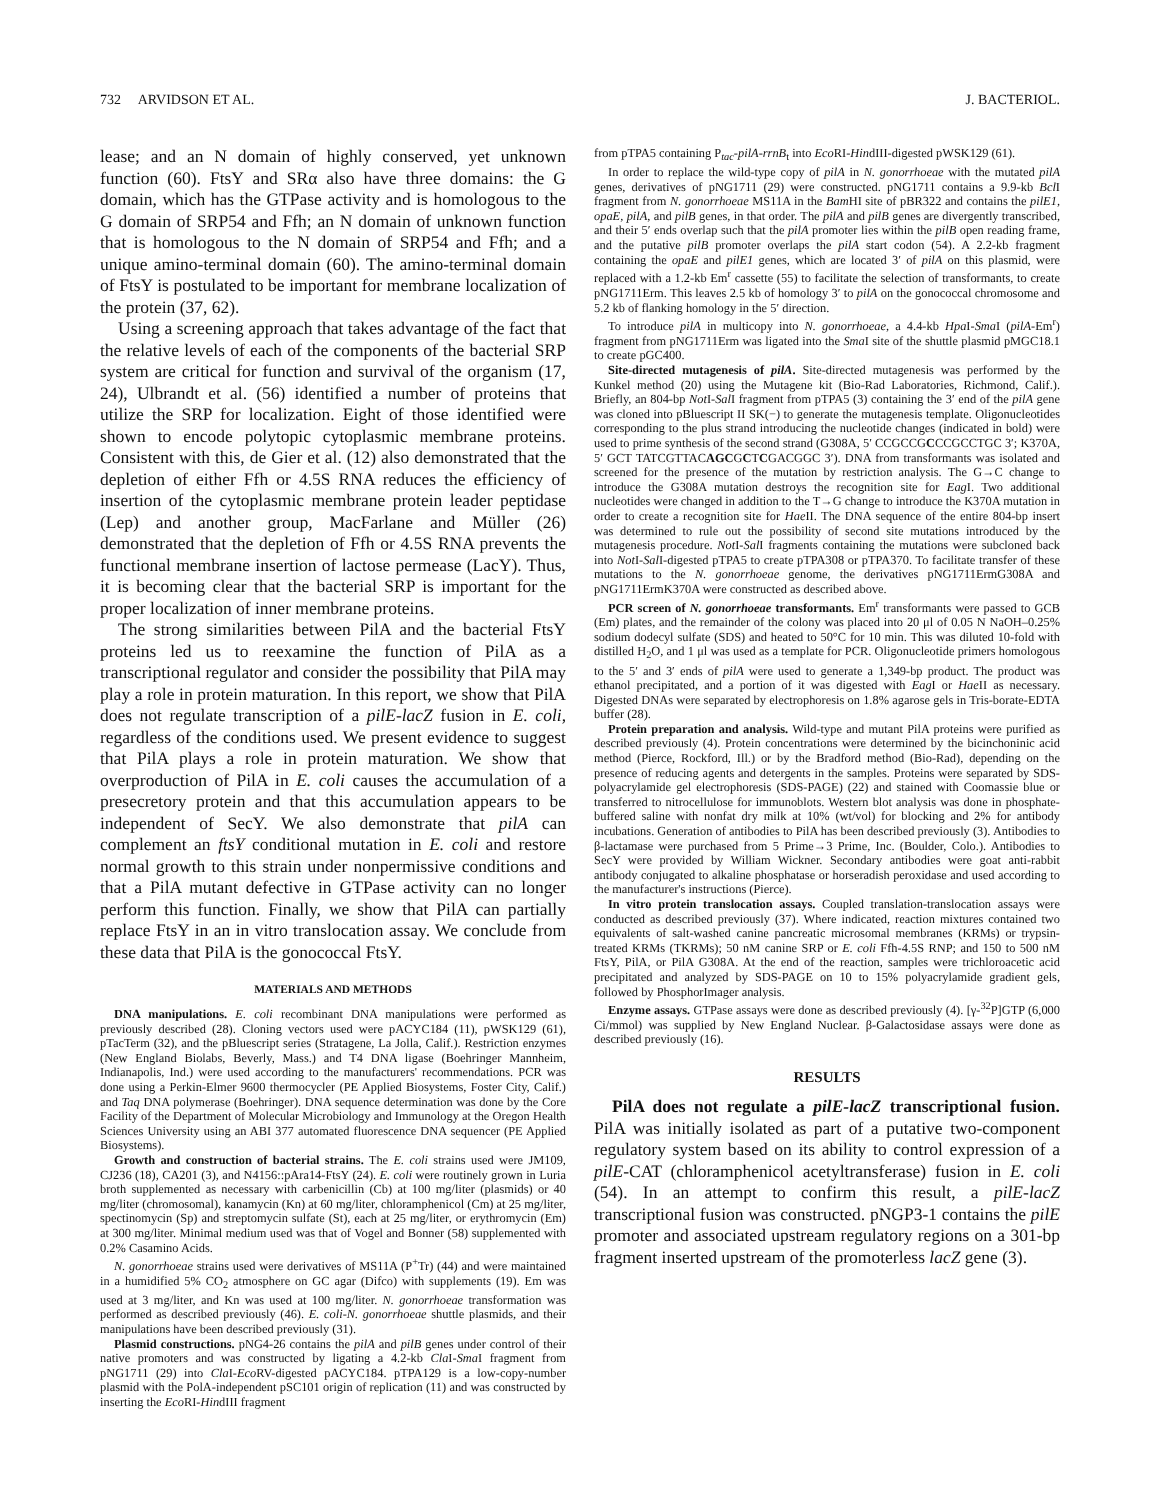732 ARVIDSON ET AL. J. BACTERIOL.
lease; and an N domain of highly conserved, yet unknown function (60). FtsY and SRα also have three domains: the G domain, which has the GTPase activity and is homologous to the G domain of SRP54 and Ffh; an N domain of unknown function that is homologous to the N domain of SRP54 and Ffh; and a unique amino-terminal domain (60). The amino-terminal domain of FtsY is postulated to be important for membrane localization of the protein (37, 62).
Using a screening approach that takes advantage of the fact that the relative levels of each of the components of the bacterial SRP system are critical for function and survival of the organism (17, 24), Ulbrandt et al. (56) identified a number of proteins that utilize the SRP for localization. Eight of those identified were shown to encode polytopic cytoplasmic membrane proteins. Consistent with this, de Gier et al. (12) also demonstrated that the depletion of either Ffh or 4.5S RNA reduces the efficiency of insertion of the cytoplasmic membrane protein leader peptidase (Lep) and another group, MacFarlane and Müller (26) demonstrated that the depletion of Ffh or 4.5S RNA prevents the functional membrane insertion of lactose permease (LacY). Thus, it is becoming clear that the bacterial SRP is important for the proper localization of inner membrane proteins.
The strong similarities between PilA and the bacterial FtsY proteins led us to reexamine the function of PilA as a transcriptional regulator and consider the possibility that PilA may play a role in protein maturation. In this report, we show that PilA does not regulate transcription of a pilE-lacZ fusion in E. coli, regardless of the conditions used. We present evidence to suggest that PilA plays a role in protein maturation. We show that overproduction of PilA in E. coli causes the accumulation of a presecretory protein and that this accumulation appears to be independent of SecY. We also demonstrate that pilA can complement an ftsY conditional mutation in E. coli and restore normal growth to this strain under nonpermissive conditions and that a PilA mutant defective in GTPase activity can no longer perform this function. Finally, we show that PilA can partially replace FtsY in an in vitro translocation assay. We conclude from these data that PilA is the gonococcal FtsY.
MATERIALS AND METHODS
DNA manipulations. E. coli recombinant DNA manipulations were performed as previously described (28). Cloning vectors used were pACYC184 (11), pWSK129 (61), pTacTerm (32), and the pBluescript series (Stratagene, La Jolla, Calif.). Restriction enzymes (New England Biolabs, Beverly, Mass.) and T4 DNA ligase (Boehringer Mannheim, Indianapolis, Ind.) were used according to the manufacturers' recommendations. PCR was done using a Perkin-Elmer 9600 thermocycler (PE Applied Biosystems, Foster City, Calif.) and Taq DNA polymerase (Boehringer). DNA sequence determination was done by the Core Facility of the Department of Molecular Microbiology and Immunology at the Oregon Health Sciences University using an ABI 377 automated fluorescence DNA sequencer (PE Applied Biosystems).
Growth and construction of bacterial strains. The E. coli strains used were JM109, CJ236 (18), CA201 (3), and N4156::pAra14-FtsY (24). E. coli were routinely grown in Luria broth supplemented as necessary with carbenicillin (Cb) at 100 mg/liter (plasmids) or 40 mg/liter (chromosomal), kanamycin (Kn) at 60 mg/liter, chloramphenicol (Cm) at 25 mg/liter, spectinomycin (Sp) and streptomycin sulfate (St), each at 25 mg/liter, or erythromycin (Em) at 300 mg/liter. Minimal medium used was that of Vogel and Bonner (58) supplemented with 0.2% Casamino Acids.
N. gonorrhoeae strains used were derivatives of MS11A (P<sup>+</sup>Tr) (44) and were maintained in a humidified 5% CO<sub>2</sub> atmosphere on GC agar (Difco) with supplements (19). Em was used at 3 mg/liter, and Kn was used at 100 mg/liter. N. gonorrhoeae transformation was performed as described previously (46). E. coli-N. gonorrhoeae shuttle plasmids, and their manipulations have been described previously (31).
Plasmid constructions. pNG4-26 contains the pilA and pilB genes under control of their native promoters and was constructed by ligating a 4.2-kb Cla I-Sma I fragment from pNG1711 (29) into Cla I-Eco RV-digested pACYC184. pTPA129 is a low-copy-number plasmid with the PolA-independent pSC101 origin of replication (11) and was constructed by inserting the Eco RI-HindIII fragment
from pTPA5 containing P<sub>tac</sub>-pilA-rrnB<sub>t</sub> into Eco RI-HindIII-digested pWSK129 (61).
In order to replace the wild-type copy of pilA in N. gonorrhoeae with the mutated pilA genes, derivatives of pNG1711 (29) were constructed. pNG1711 contains a 9.9-kb Bcl I fragment from N. gonorrhoeae MS11A in the Bam HI site of pBR322 and contains the pilE1, opaE, pilA, and pilB genes, in that order. The pilA and pilB genes are divergently transcribed, and their 5′ ends overlap such that the pilA promoter lies within the pilB open reading frame, and the putative pilB promoter overlaps the pilA start codon (54). A 2.2-kb fragment containing the opaE and pilE1 genes, which are located 3′ of pilA on this plasmid, were replaced with a 1.2-kb Em<sup>r</sup> cassette (55) to facilitate the selection of transformants, to create pNG1711Erm. This leaves 2.5 kb of homology 3′ to pilA on the gonococcal chromosome and 5.2 kb of flanking homology in the 5′ direction.
To introduce pilA in multicopy into N. gonorrhoeae, a 4.4-kb Hpa I-Sma I (pilA-Em<sup>r</sup>) fragment from pNG1711Erm was ligated into the Sma I site of the shuttle plasmid pMGC18.1 to create pGC400.
Site-directed mutagenesis of pilA. Site-directed mutagenesis was performed by the Kunkel method (20) using the Mutagene kit (Bio-Rad Laboratories, Richmond, Calif.). Briefly, an 804-bp Not I-Sal I fragment from pTPA5 (3) containing the 3′ end of the pilA gene was cloned into pBluescript II SK(−) to generate the mutagenesis template. Oligonucleotides corresponding to the plus strand introducing the nucleotide changes (indicated in bold) were used to prime synthesis of the second strand (G308A, 5′ CCGCCGCCCGCCTGC 3′; K370A, 5′ GCT TATCGTTACAGCGCTCGACGGC 3′). DNA from transformants was isolated and screened for the presence of the mutation by restriction analysis. The G→C change to introduce the G308A mutation destroys the recognition site for Eag I. Two additional nucleotides were changed in addition to the T→G change to introduce the K370A mutation in order to create a recognition site for Hae II. The DNA sequence of the entire 804-bp insert was determined to rule out the possibility of second site mutations introduced by the mutagenesis procedure. Not I-Sal I fragments containing the mutations were subcloned back into Not I-Sal I-digested pTPA5 to create pTPA308 or pTPA370. To facilitate transfer of these mutations to the N. gonorrhoeae genome, the derivatives pNG1711ErmG308A and pNG1711ErmK370A were constructed as described above.
PCR screen of N. gonorrhoeae transformants. Em<sup>r</sup> transformants were passed to GCB (Em) plates, and the remainder of the colony was placed into 20 μl of 0.05 N NaOH–0.25% sodium dodecyl sulfate (SDS) and heated to 50°C for 10 min. This was diluted 10-fold with distilled H<sub>2</sub>O, and 1 μl was used as a template for PCR. Oligonucleotide primers homologous to the 5′ and 3′ ends of pilA were used to generate a 1,349-bp product. The product was ethanol precipitated, and a portion of it was digested with Eag I or Hae II as necessary. Digested DNAs were separated by electrophoresis on 1.8% agarose gels in Tris-borate-EDTA buffer (28).
Protein preparation and analysis. Wild-type and mutant PilA proteins were purified as described previously (4). Protein concentrations were determined by the bicinchoninic acid method (Pierce, Rockford, Ill.) or by the Bradford method (Bio-Rad), depending on the presence of reducing agents and detergents in the samples. Proteins were separated by SDS-polyacrylamide gel electrophoresis (SDS-PAGE) (22) and stained with Coomassie blue or transferred to nitrocellulose for immunoblots. Western blot analysis was done in phosphate-buffered saline with nonfat dry milk at 10% (wt/vol) for blocking and 2% for antibody incubations. Generation of antibodies to PilA has been described previously (3). Antibodies to β-lactamase were purchased from 5 Prime→3 Prime, Inc. (Boulder, Colo.). Antibodies to SecY were provided by William Wickner. Secondary antibodies were goat anti-rabbit antibody conjugated to alkaline phosphatase or horseradish peroxidase and used according to the manufacturer's instructions (Pierce).
In vitro protein translocation assays. Coupled translation-translocation assays were conducted as described previously (37). Where indicated, reaction mixtures contained two equivalents of salt-washed canine pancreatic microsomal membranes (KRMs) or trypsin-treated KRMs (TKRMs); 50 nM canine SRP or E. coli Ffh-4.5S RNP; and 150 to 500 nM FtsY, PilA, or PilA G308A. At the end of the reaction, samples were trichloroacetic acid precipitated and analyzed by SDS-PAGE on 10 to 15% polyacrylamide gradient gels, followed by PhosphorImager analysis.
Enzyme assays. GTPase assays were done as described previously (4). [γ-<sup>32</sup>P]GTP (6,000 Ci/mmol) was supplied by New England Nuclear. β-Galactosidase assays were done as described previously (16).
RESULTS
PilA does not regulate a pilE-lacZ transcriptional fusion. PilA was initially isolated as part of a putative two-component regulatory system based on its ability to control expression of a pilE-CAT (chloramphenicol acetyltransferase) fusion in E. coli (54). In an attempt to confirm this result, a pilE-lacZ transcriptional fusion was constructed. pNGP3-1 contains the pilE promoter and associated upstream regulatory regions on a 301-bp fragment inserted upstream of the promoterless lacZ gene (3).